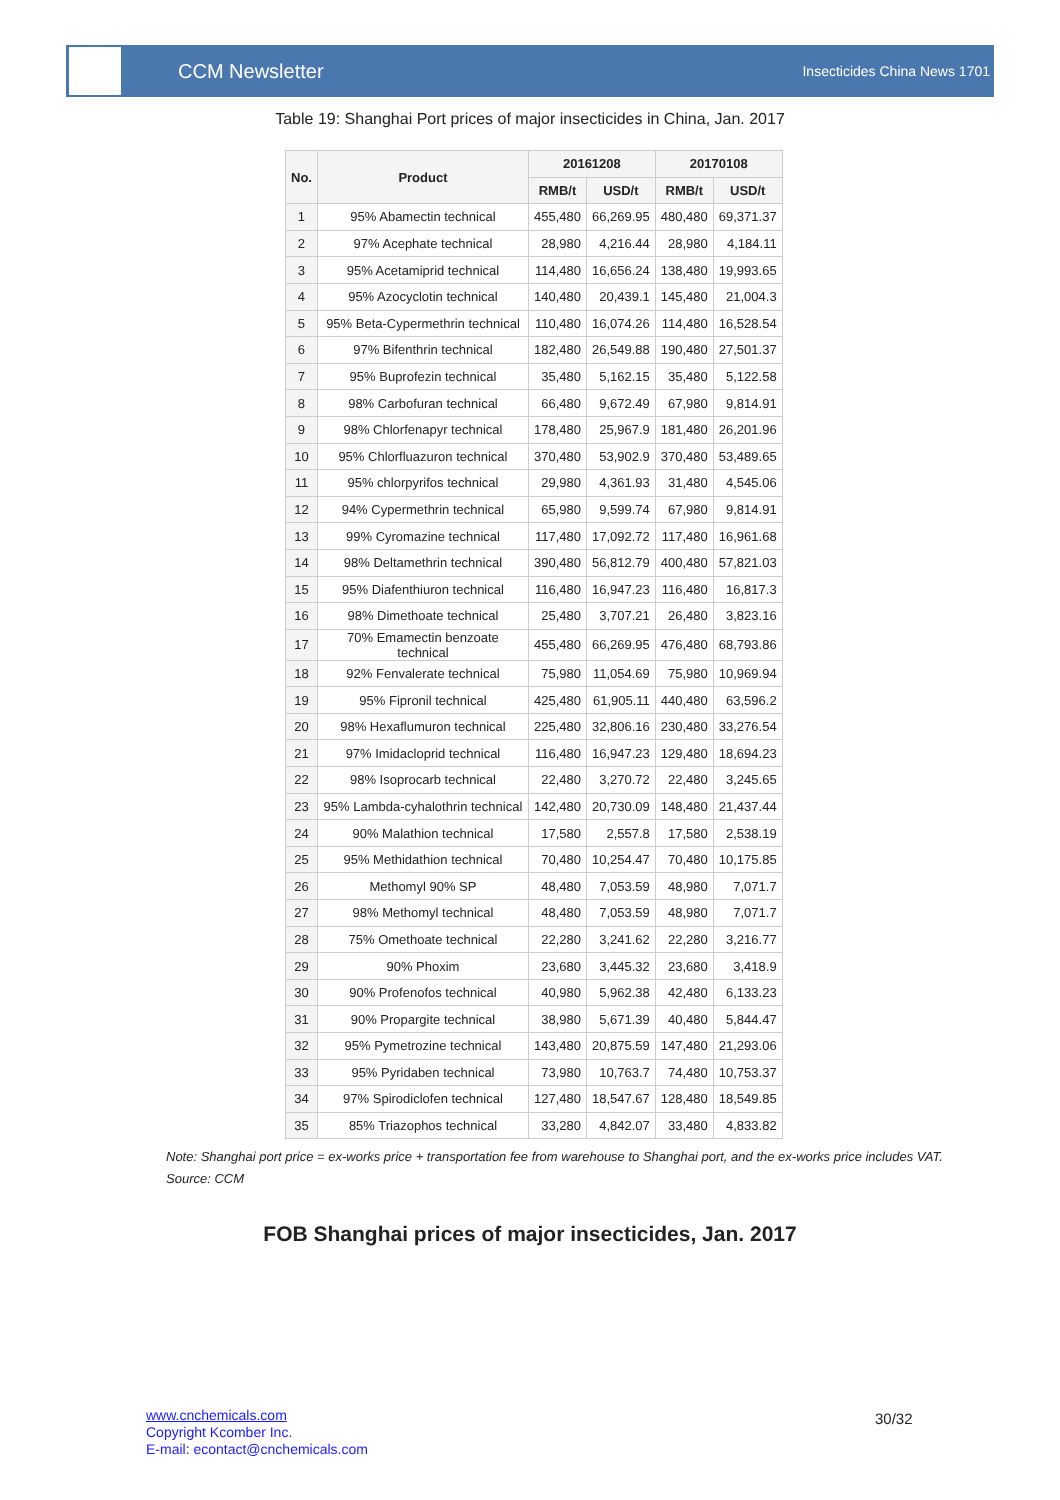CCM Newsletter
Insecticides China News 1701
Table 19: Shanghai Port prices of major insecticides in China, Jan. 2017
| No. | Product | 20161208 | | 20170108 | |
| --- | --- | --- | --- | --- | --- |
| | | RMB/t | USD/t | RMB/t | USD/t |
| 1 | 95% Abamectin technical | 455,480 | 66,269.95 | 480,480 | 69,371.37 |
| 2 | 97% Acephate technical | 28,980 | 4,216.44 | 28,980 | 4,184.11 |
| 3 | 95% Acetamiprid technical | 114,480 | 16,656.24 | 138,480 | 19,993.65 |
| 4 | 95% Azocyclotin technical | 140,480 | 20,439.1 | 145,480 | 21,004.3 |
| 5 | 95% Beta-Cypermethrin technical | 110,480 | 16,074.26 | 114,480 | 16,528.54 |
| 6 | 97% Bifenthrin technical | 182,480 | 26,549.88 | 190,480 | 27,501.37 |
| 7 | 95% Buprofezin technical | 35,480 | 5,162.15 | 35,480 | 5,122.58 |
| 8 | 98% Carbofuran technical | 66,480 | 9,672.49 | 67,980 | 9,814.91 |
| 9 | 98% Chlorfenapyr technical | 178,480 | 25,967.9 | 181,480 | 26,201.96 |
| 10 | 95% Chlorfluazuron technical | 370,480 | 53,902.9 | 370,480 | 53,489.65 |
| 11 | 95% chlorpyrifos technical | 29,980 | 4,361.93 | 31,480 | 4,545.06 |
| 12 | 94% Cypermethrin technical | 65,980 | 9,599.74 | 67,980 | 9,814.91 |
| 13 | 99% Cyromazine technical | 117,480 | 17,092.72 | 117,480 | 16,961.68 |
| 14 | 98% Deltamethrin technical | 390,480 | 56,812.79 | 400,480 | 57,821.03 |
| 15 | 95% Diafenthiuron technical | 116,480 | 16,947.23 | 116,480 | 16,817.3 |
| 16 | 98% Dimethoate technical | 25,480 | 3,707.21 | 26,480 | 3,823.16 |
| 17 | 70% Emamectin benzoate technical | 455,480 | 66,269.95 | 476,480 | 68,793.86 |
| 18 | 92% Fenvalerate technical | 75,980 | 11,054.69 | 75,980 | 10,969.94 |
| 19 | 95% Fipronil technical | 425,480 | 61,905.11 | 440,480 | 63,596.2 |
| 20 | 98% Hexaflumuron technical | 225,480 | 32,806.16 | 230,480 | 33,276.54 |
| 21 | 97% Imidacloprid technical | 116,480 | 16,947.23 | 129,480 | 18,694.23 |
| 22 | 98% Isoprocarb technical | 22,480 | 3,270.72 | 22,480 | 3,245.65 |
| 23 | 95% Lambda-cyhalothrin technical | 142,480 | 20,730.09 | 148,480 | 21,437.44 |
| 24 | 90% Malathion technical | 17,580 | 2,557.8 | 17,580 | 2,538.19 |
| 25 | 95% Methidathion technical | 70,480 | 10,254.47 | 70,480 | 10,175.85 |
| 26 | Methomyl 90% SP | 48,480 | 7,053.59 | 48,980 | 7,071.7 |
| 27 | 98% Methomyl technical | 48,480 | 7,053.59 | 48,980 | 7,071.7 |
| 28 | 75% Omethoate technical | 22,280 | 3,241.62 | 22,280 | 3,216.77 |
| 29 | 90% Phoxim | 23,680 | 3,445.32 | 23,680 | 3,418.9 |
| 30 | 90% Profenofos technical | 40,980 | 5,962.38 | 42,480 | 6,133.23 |
| 31 | 90% Propargite technical | 38,980 | 5,671.39 | 40,480 | 5,844.47 |
| 32 | 95% Pymetrozine technical | 143,480 | 20,875.59 | 147,480 | 21,293.06 |
| 33 | 95% Pyridaben technical | 73,980 | 10,763.7 | 74,480 | 10,753.37 |
| 34 | 97% Spirodiclofen technical | 127,480 | 18,547.67 | 128,480 | 18,549.85 |
| 35 | 85% Triazophos technical | 33,280 | 4,842.07 | 33,480 | 4,833.82 |
Note: Shanghai port price = ex-works price + transportation fee from warehouse to Shanghai port, and the ex-works price includes VAT.
Source: CCM
FOB Shanghai prices of major insecticides, Jan. 2017
www.cnchemicals.com
Copyright Kcomber Inc.
E-mail: econtact@cnchemicals.com
30/32